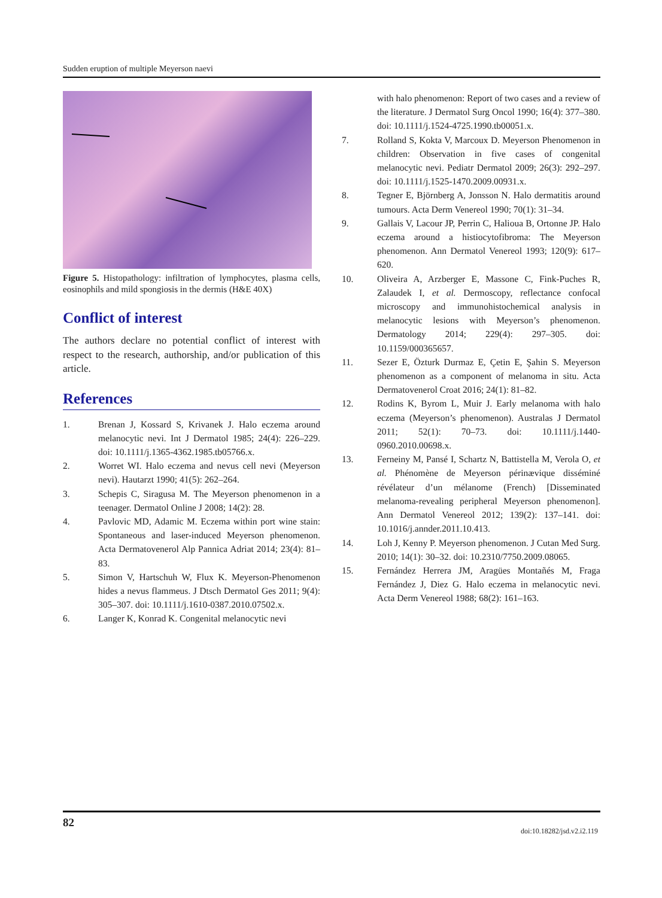Sudden eruption of multiple Meyerson naevi
Figure 5. Histopathology: infiltration of lymphocytes, plasma cells, eosinophils and mild spongiosis in the dermis (H&E 40X)
Conflict of interest
The authors declare no potential conflict of interest with respect to the research, authorship, and/or publication of this article.
References
1. Brenan J, Kossard S, Krivanek J. Halo eczema around melanocytic nevi. Int J Dermatol 1985; 24(4): 226–229. doi: 10.1111/j.1365-4362.1985.tb05766.x.
2. Worret WI. Halo eczema and nevus cell nevi (Meyerson nevi). Hautarzt 1990; 41(5): 262–264.
3. Schepis C, Siragusa M. The Meyerson phenomenon in a teenager. Dermatol Online J 2008; 14(2): 28.
4. Pavlovic MD, Adamic M. Eczema within port wine stain: Spontaneous and laser-induced Meyerson phenomenon. Acta Dermatovenerol Alp Pannica Adriat 2014; 23(4): 81–83.
5. Simon V, Hartschuh W, Flux K. Meyerson-Phenomenon hides a nevus flammeus. J Dtsch Dermatol Ges 2011; 9(4): 305–307. doi: 10.1111/j.1610-0387.2010.07502.x.
6. Langer K, Konrad K. Congenital melanocytic nevi
with halo phenomenon: Report of two cases and a review of the literature. J Dermatol Surg Oncol 1990; 16(4): 377–380. doi: 10.1111/j.1524-4725.1990.tb00051.x.
7. Rolland S, Kokta V, Marcoux D. Meyerson Phenomenon in children: Observation in five cases of congenital melanocytic nevi. Pediatr Dermatol 2009; 26(3): 292–297. doi: 10.1111/j.1525-1470.2009.00931.x.
8. Tegner E, Björnberg A, Jonsson N. Halo dermatitis around tumours. Acta Derm Venereol 1990; 70(1): 31–34.
9. Gallais V, Lacour JP, Perrin C, Halioua B, Ortonne JP. Halo eczema around a histiocytofibroma: The Meyerson phenomenon. Ann Dermatol Venereol 1993; 120(9): 617–620.
10. Oliveira A, Arzberger E, Massone C, Fink-Puches R, Zalaudek I, et al. Dermoscopy, reflectance confocal microscopy and immunohistochemical analysis in melanocytic lesions with Meyerson’s phenomenon. Dermatology 2014; 229(4): 297–305. doi: 10.1159/000365657.
11. Sezer E, Özturk Durmaz E, Çetin E, Şahin S. Meyerson phenomenon as a component of melanoma in situ. Acta Dermatovenerol Croat 2016; 24(1): 81–82.
12. Rodins K, Byrom L, Muir J. Early melanoma with halo eczema (Meyerson’s phenomenon). Australas J Dermatol 2011; 52(1): 70–73. doi: 10.1111/j.1440-0960.2010.00698.x.
13. Ferneiny M, Pansé I, Schartz N, Battistella M, Verola O, et al. Phénomène de Meyerson périnævique disséminé révélateur d’un mélanome (French) [Disseminated melanoma-revealing peripheral Meyerson phenomenon]. Ann Dermatol Venereol 2012; 139(2): 137–141. doi: 10.1016/j.annder.2011.10.413.
14. Loh J, Kenny P. Meyerson phenomenon. J Cutan Med Surg. 2010; 14(1): 30–32. doi: 10.2310/7750.2009.08065.
15. Fernández Herrera JM, Aragües Montañés M, Fraga Fernández J, Diez G. Halo eczema in melanocytic nevi. Acta Derm Venereol 1988; 68(2): 161–163.
82
doi:10.18282/jsd.v2.i2.119